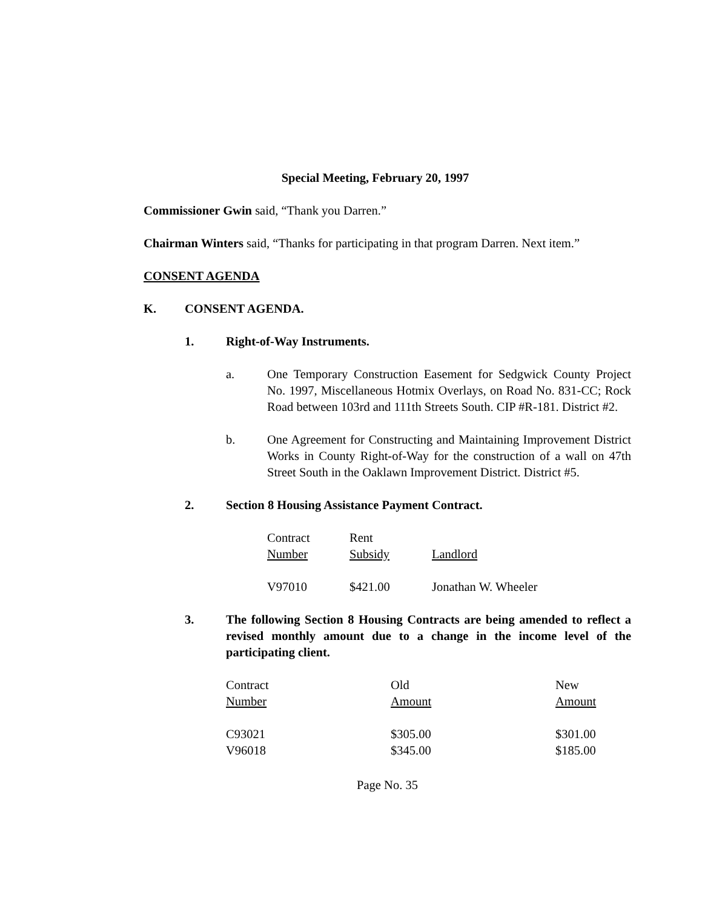Special Meeting, February 20, 1997
Commissioner Gwin said, “Thank you Darren.”
Chairman Winters said, “Thanks for participating in that program Darren. Next item.”
CONSENT AGENDA
K. CONSENT AGENDA.
1. Right-of-Way Instruments.
a. One Temporary Construction Easement for Sedgwick County Project No. 1997, Miscellaneous Hotmix Overlays, on Road No. 831-CC; Rock Road between 103rd and 111th Streets South. CIP #R-181. District #2.
b. One Agreement for Constructing and Maintaining Improvement District Works in County Right-of-Way for the construction of a wall on 47th Street South in the Oaklawn Improvement District. District #5.
2. Section 8 Housing Assistance Payment Contract.
| Contract Number | Rent Subsidy | Landlord |
| --- | --- | --- |
| V97010 | $421.00 | Jonathan W. Wheeler |
3. The following Section 8 Housing Contracts are being amended to reflect a revised monthly amount due to a change in the income level of the participating client.
| Contract Number | Old Amount | New Amount |
| --- | --- | --- |
| C93021 | $305.00 | $301.00 |
| V96018 | $345.00 | $185.00 |
Page No. 35